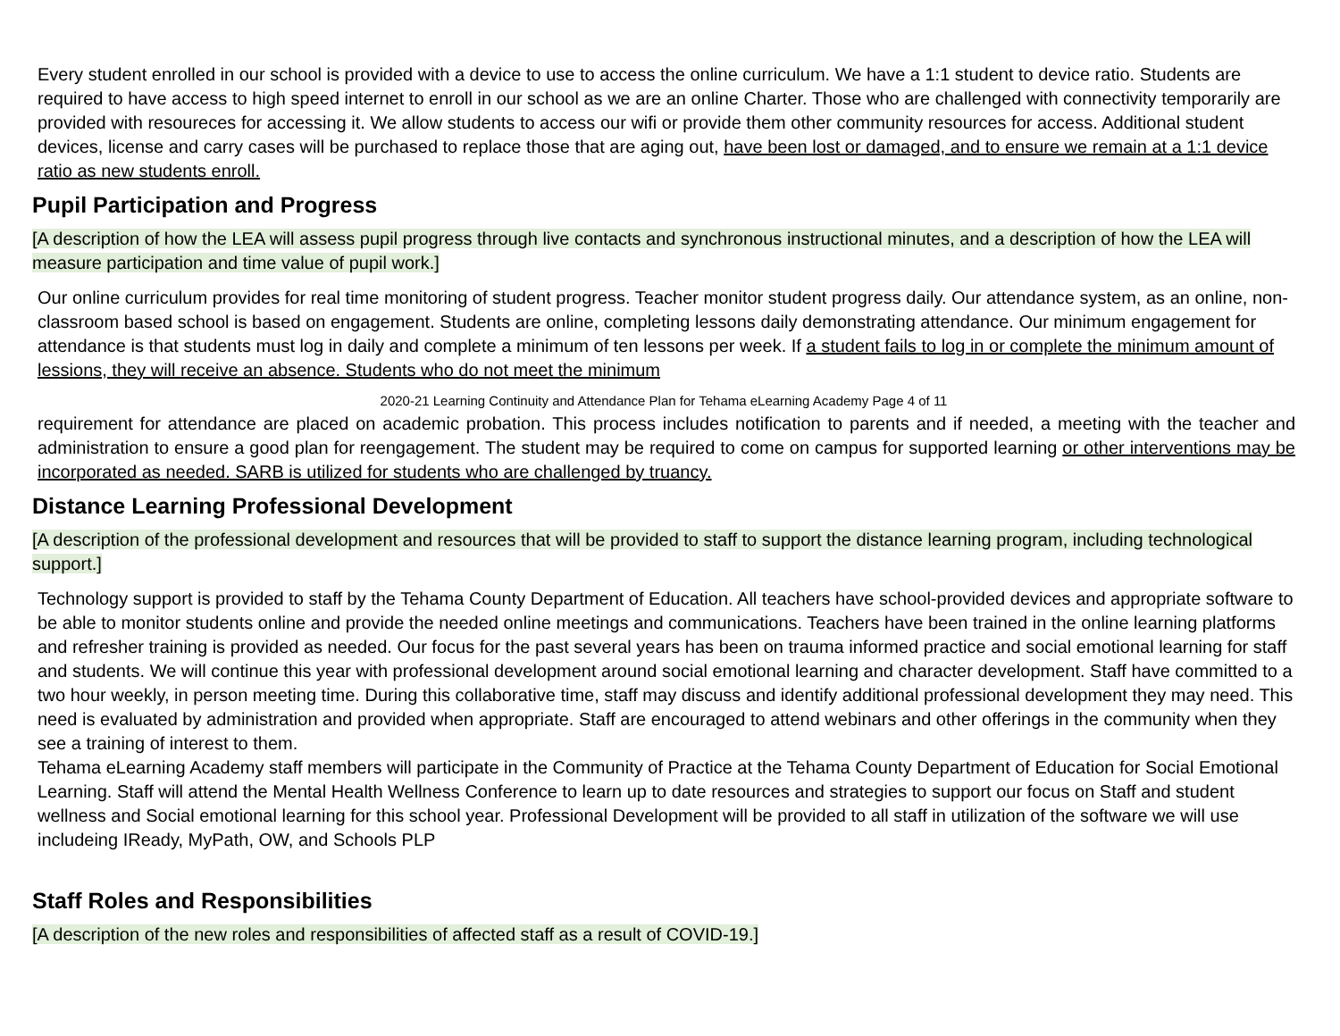Every student enrolled in our school is provided with a device to use to access the online curriculum. We have a 1:1 student to device ratio. Students are required to have access to high speed internet to enroll in our school as we are an online Charter. Those who are challenged with connectivity temporarily are provided with resoureces for accessing it. We allow students to access our wifi or provide them other community resources for access. Additional student devices, license and carry cases will be purchased to replace those that are aging out, have been lost or damaged, and to ensure we remain at a 1:1 device ratio as new students enroll.
Pupil Participation and Progress
[A description of how the LEA will assess pupil progress through live contacts and synchronous instructional minutes, and a description of how the LEA will measure participation and time value of pupil work.]
Our online curriculum provides for real time monitoring of student progress. Teacher monitor student progress daily. Our attendance system, as an online, non-classroom based school is based on engagement. Students are online, completing lessons daily demonstrating attendance. Our minimum engagement for attendance is that students must log in daily and complete a minimum of ten lessons per week. If a student fails to log in or complete the minimum amount of lessions, they will receive an absence. Students who do not meet the minimum
2020-21 Learning Continuity and Attendance Plan for Tehama eLearning Academy Page 4 of 11
requirement for attendance are placed on academic probation. This process includes notification to parents and if needed, a meeting with the teacher and administration to ensure a good plan for reengagement. The student may be required to come on campus for supported learning or other interventions may be incorporated as needed. SARB is utilized for students who are challenged by truancy.
Distance Learning Professional Development
[A description of the professional development and resources that will be provided to staff to support the distance learning program, including technological support.]
Technology support is provided to staff by the Tehama County Department of Education. All teachers have school-provided devices and appropriate software to be able to monitor students online and provide the needed online meetings and communications. Teachers have been trained in the online learning platforms and refresher training is provided as needed. Our focus for the past several years has been on trauma informed practice and social emotional learning for staff and students. We will continue this year with professional development around social emotional learning and character development. Staff have committed to a two hour weekly, in person meeting time. During this collaborative time, staff may discuss and identify additional professional development they may need. This need is evaluated by administration and provided when appropriate. Staff are encouraged to attend webinars and other offerings in the community when they see a training of interest to them.
Tehama eLearning Academy staff members will participate in the Community of Practice at the Tehama County Department of Education for Social Emotional Learning. Staff will attend the Mental Health Wellness Conference to learn up to date resources and strategies to support our focus on Staff and student wellness and Social emotional learning for this school year. Professional Development will be provided to all staff in utilization of the software we will use includeing IReady, MyPath, OW, and Schools PLP
Staff Roles and Responsibilities
[A description of the new roles and responsibilities of affected staff as a result of COVID-19.]